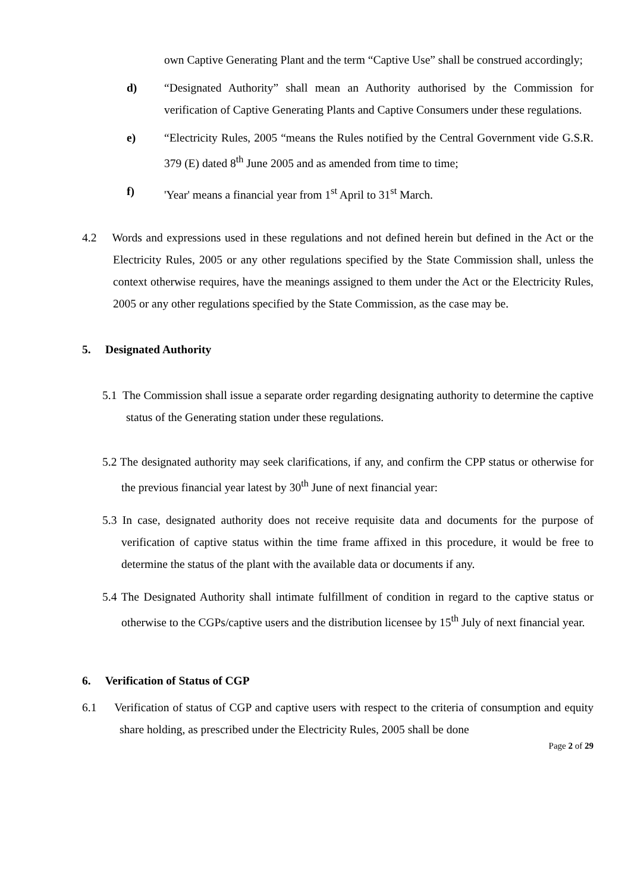own Captive Generating Plant and the term “Captive Use” shall be construed accordingly;
d) “Designated Authority” shall mean an Authority authorised by the Commission for verification of Captive Generating Plants and Captive Consumers under these regulations.
e) “Electricity Rules, 2005 “means the Rules notified by the Central Government vide G.S.R. 379 (E) dated 8<sup>th</sup> June 2005 and as amended from time to time;
f) 'Year' means a financial year from 1<sup>st</sup> April to 31<sup>st</sup> March.
4.2 Words and expressions used in these regulations and not defined herein but defined in the Act or the Electricity Rules, 2005 or any other regulations specified by the State Commission shall, unless the context otherwise requires, have the meanings assigned to them under the Act or the Electricity Rules, 2005 or any other regulations specified by the State Commission, as the case may be.
5. Designated Authority
5.1 The Commission shall issue a separate order regarding designating authority to determine the captive status of the Generating station under these regulations.
5.2 The designated authority may seek clarifications, if any, and confirm the CPP status or otherwise for the previous financial year latest by 30<sup>th</sup> June of next financial year:
5.3 In case, designated authority does not receive requisite data and documents for the purpose of verification of captive status within the time frame affixed in this procedure, it would be free to determine the status of the plant with the available data or documents if any.
5.4 The Designated Authority shall intimate fulfillment of condition in regard to the captive status or otherwise to the CGPs/captive users and the distribution licensee by 15<sup>th</sup> July of next financial year.
6. Verification of Status of CGP
6.1 Verification of status of CGP and captive users with respect to the criteria of consumption and equity share holding, as prescribed under the Electricity Rules, 2005 shall be done
Page 2 of 29